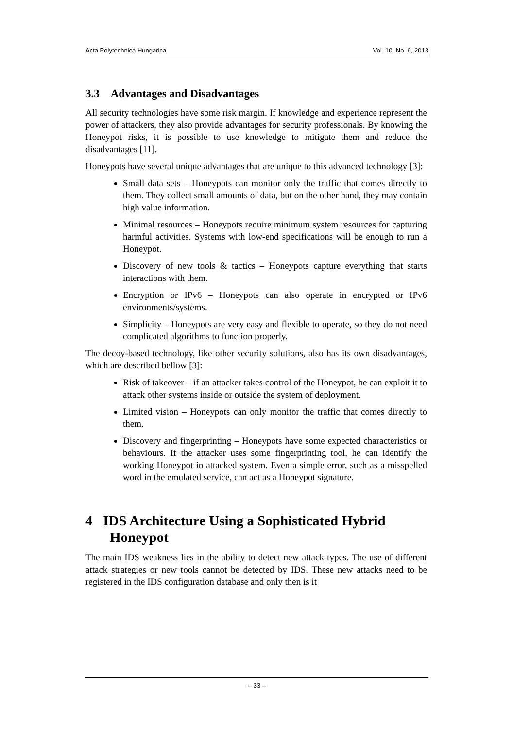Acta Polytechnica Hungarica Vol. 10, No. 6, 2013
3.3 Advantages and Disadvantages
All security technologies have some risk margin. If knowledge and experience represent the power of attackers, they also provide advantages for security professionals. By knowing the Honeypot risks, it is possible to use knowledge to mitigate them and reduce the disadvantages [11].
Honeypots have several unique advantages that are unique to this advanced technology [3]:
Small data sets – Honeypots can monitor only the traffic that comes directly to them. They collect small amounts of data, but on the other hand, they may contain high value information.
Minimal resources – Honeypots require minimum system resources for capturing harmful activities. Systems with low-end specifications will be enough to run a Honeypot.
Discovery of new tools & tactics – Honeypots capture everything that starts interactions with them.
Encryption or IPv6 – Honeypots can also operate in encrypted or IPv6 environments/systems.
Simplicity – Honeypots are very easy and flexible to operate, so they do not need complicated algorithms to function properly.
The decoy-based technology, like other security solutions, also has its own disadvantages, which are described bellow [3]:
Risk of takeover – if an attacker takes control of the Honeypot, he can exploit it to attack other systems inside or outside the system of deployment.
Limited vision – Honeypots can only monitor the traffic that comes directly to them.
Discovery and fingerprinting – Honeypots have some expected characteristics or behaviours. If the attacker uses some fingerprinting tool, he can identify the working Honeypot in attacked system. Even a simple error, such as a misspelled word in the emulated service, can act as a Honeypot signature.
4 IDS Architecture Using a Sophisticated Hybrid Honeypot
The main IDS weakness lies in the ability to detect new attack types. The use of different attack strategies or new tools cannot be detected by IDS. These new attacks need to be registered in the IDS configuration database and only then is it
– 33 –